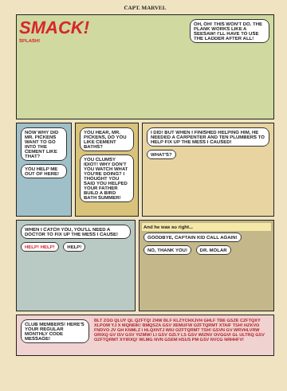CAPT. MARVEL
OH, OH! THIS WON'T DO. THE PLANK WORKS LIKE A SEESAW! I'LL HAVE TO USE THE LADDER AFTER ALL!
SMACK!
SPLASH!
NOW WHY DID MR. PICKENS WANT TO GO INTO THE CEMENT LIKE THAT? YOU HELP ME OUT OF HERE!
YOU HEAR, MR. PICKENS, DO YOU LIKE CEMENT BATHS? YOU CLUMSY IDIOT! WHY DON'T YOU WATCH WHAT YOU'RE DOING? I THOUGHT YOU SAID YOU HELPED YOUR FATHER BUILD A BIRD BATH SUMMER!
I DID! BUT WHEN I FINISHED HELPING HIM, HE NEEDED A CARPENTER AND TEN PLUMBERS TO HELP FIX UP THE MESS I CAUSED! WHAT'S?
WHEN I CATCH YOU, YOU'LL NEED A DOCTOR TO FIX UP THE MESS I CAUSE! HELP! HELP! HELP!
And he was so right...
GOODBYE, CAPTAIN KID CALL AGAIN! NO, THANK YOU! DR. MOLAR
CLUB MEMBERS! HERE'S YOUR REGULAR MONTHLY CODE MESSAGE!
BLT ZOO QLUY QL QZFTQ! ZHW BLF KLZYCHXJVH GHLF TBE GSZE CZFTQXY XLPOW YJ X MQNEIK! BMQSZA GSV XEMUFW OZFTQRMT XTAIF TSH! HZKVO FNDVO JV GH KNMLZ I HLQXNTJ WIU OZFTQRMT TSH! GSVN GV WRVHLVRW ORIXQ GV ISV GSV YIZMW! LI GSV OZLY LS GSV WIZNV OVGGVI GL ULTRQ GSV OZFTQRMT XYIRXQ! WLMG NVN GSEM HSUS PM GSV NVCG NRHHFV!